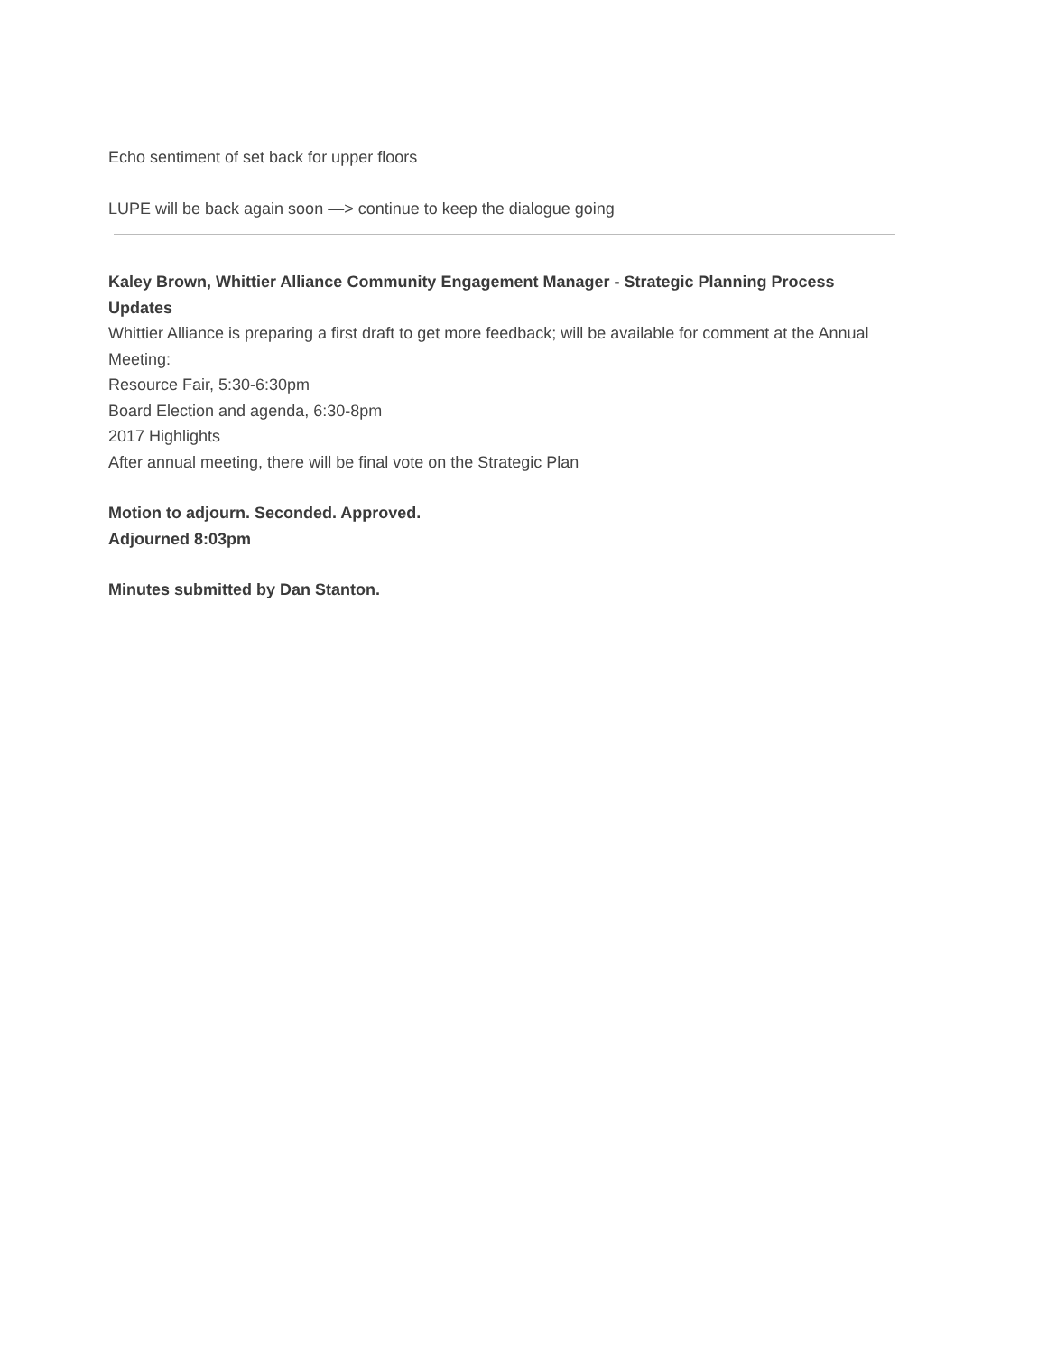Echo sentiment of set back for upper floors
LUPE will be back again soon —> continue to keep the dialogue going
Kaley Brown, Whittier Alliance Community Engagement Manager - Strategic Planning Process Updates
Whittier Alliance is preparing a first draft to get more feedback; will be available for comment at the Annual Meeting:
Resource Fair, 5:30-6:30pm
Board Election and agenda, 6:30-8pm
2017 Highlights
After annual meeting, there will be final vote on the Strategic Plan
Motion to adjourn. Seconded. Approved.
Adjourned 8:03pm
Minutes submitted by Dan Stanton.